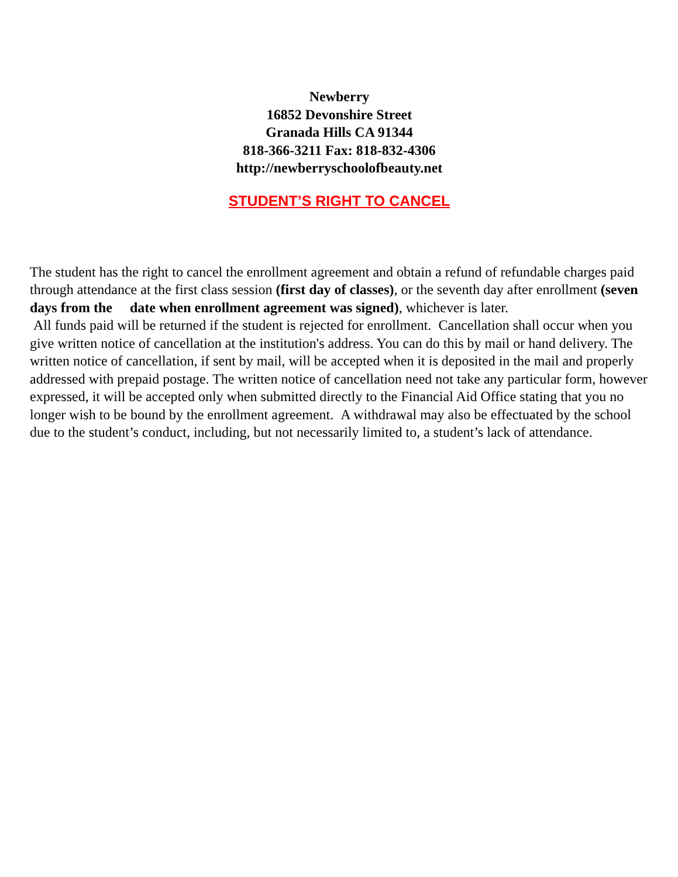Newberry
16852 Devonshire Street
Granada Hills CA 91344
818-366-3211 Fax: 818-832-4306
http://newberryschoolofbeauty.net
STUDENT’S RIGHT TO CANCEL
The student has the right to cancel the enrollment agreement and obtain a refund of refundable charges paid through attendance at the first class session (first day of classes), or the seventh day after enrollment (seven days from the date when enrollment agreement was signed), whichever is later.
All funds paid will be returned if the student is rejected for enrollment. Cancellation shall occur when you give written notice of cancellation at the institution's address. You can do this by mail or hand delivery. The written notice of cancellation, if sent by mail, will be accepted when it is deposited in the mail and properly addressed with prepaid postage. The written notice of cancellation need not take any particular form, however expressed, it will be accepted only when submitted directly to the Financial Aid Office stating that you no longer wish to be bound by the enrollment agreement. A withdrawal may also be effectuated by the school due to the student’s conduct, including, but not necessarily limited to, a student’s lack of attendance.